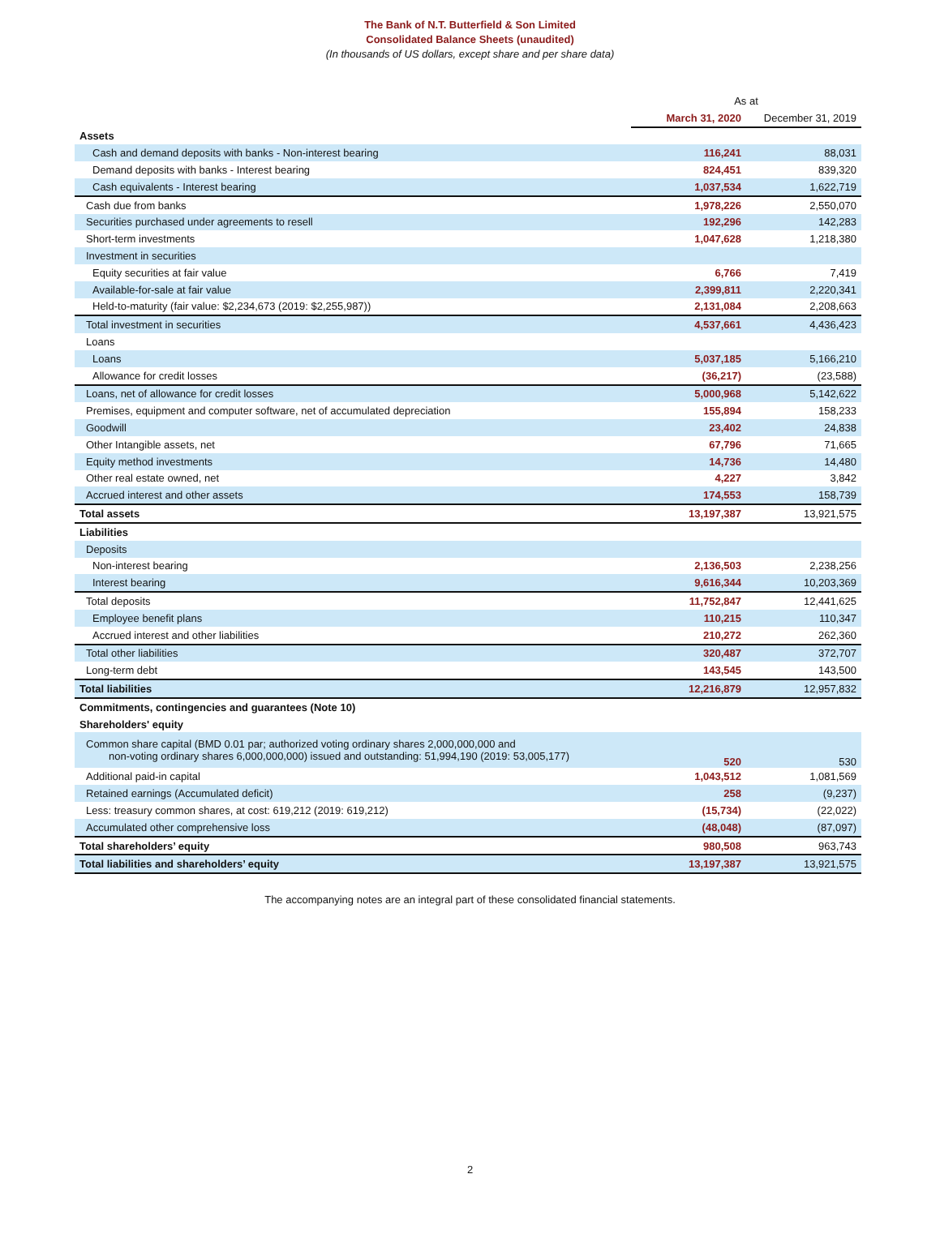The Bank of N.T. Butterfield & Son Limited
Consolidated Balance Sheets (unaudited)
(In thousands of US dollars, except share and per share data)
| | As at | |
| | March 31, 2020 | December 31, 2019 |
| Assets | | |
| Cash and demand deposits with banks - Non-interest bearing | 116,241 | 88,031 |
| Demand deposits with banks - Interest bearing | 824,451 | 839,320 |
| Cash equivalents - Interest bearing | 1,037,534 | 1,622,719 |
| Cash due from banks | 1,978,226 | 2,550,070 |
| Securities purchased under agreements to resell | 192,296 | 142,283 |
| Short-term investments | 1,047,628 | 1,218,380 |
| Investment in securities | | |
| Equity securities at fair value | 6,766 | 7,419 |
| Available-for-sale at fair value | 2,399,811 | 2,220,341 |
| Held-to-maturity (fair value: $2,234,673 (2019: $2,255,987)) | 2,131,084 | 2,208,663 |
| Total investment in securities | 4,537,661 | 4,436,423 |
| Loans | | |
| Loans | 5,037,185 | 5,166,210 |
| Allowance for credit losses | (36,217) | (23,588) |
| Loans, net of allowance for credit losses | 5,000,968 | 5,142,622 |
| Premises, equipment and computer software, net of accumulated depreciation | 155,894 | 158,233 |
| Goodwill | 23,402 | 24,838 |
| Other Intangible assets, net | 67,796 | 71,665 |
| Equity method investments | 14,736 | 14,480 |
| Other real estate owned, net | 4,227 | 3,842 |
| Accrued interest and other assets | 174,553 | 158,739 |
| Total assets | 13,197,387 | 13,921,575 |
| Liabilities | | |
| Deposits | | |
| Non-interest bearing | 2,136,503 | 2,238,256 |
| Interest bearing | 9,616,344 | 10,203,369 |
| Total deposits | 11,752,847 | 12,441,625 |
| Employee benefit plans | 110,215 | 110,347 |
| Accrued interest and other liabilities | 210,272 | 262,360 |
| Total other liabilities | 320,487 | 372,707 |
| Long-term debt | 143,545 | 143,500 |
| Total liabilities | 12,216,879 | 12,957,832 |
| Commitments, contingencies and guarantees (Note 10) | | |
| Shareholders' equity | | |
| Common share capital (BMD 0.01 par; authorized voting ordinary shares 2,000,000,000 and non-voting ordinary shares 6,000,000,000) issued and outstanding: 51,994,190 (2019: 53,005,177) | 520 | 530 |
| Additional paid-in capital | 1,043,512 | 1,081,569 |
| Retained earnings (Accumulated deficit) | 258 | (9,237) |
| Less: treasury common shares, at cost: 619,212 (2019: 619,212) | (15,734) | (22,022) |
| Accumulated other comprehensive loss | (48,048) | (87,097) |
| Total shareholders’ equity | 980,508 | 963,743 |
| Total liabilities and shareholders’ equity | 13,197,387 | 13,921,575 |
The accompanying notes are an integral part of these consolidated financial statements.
2